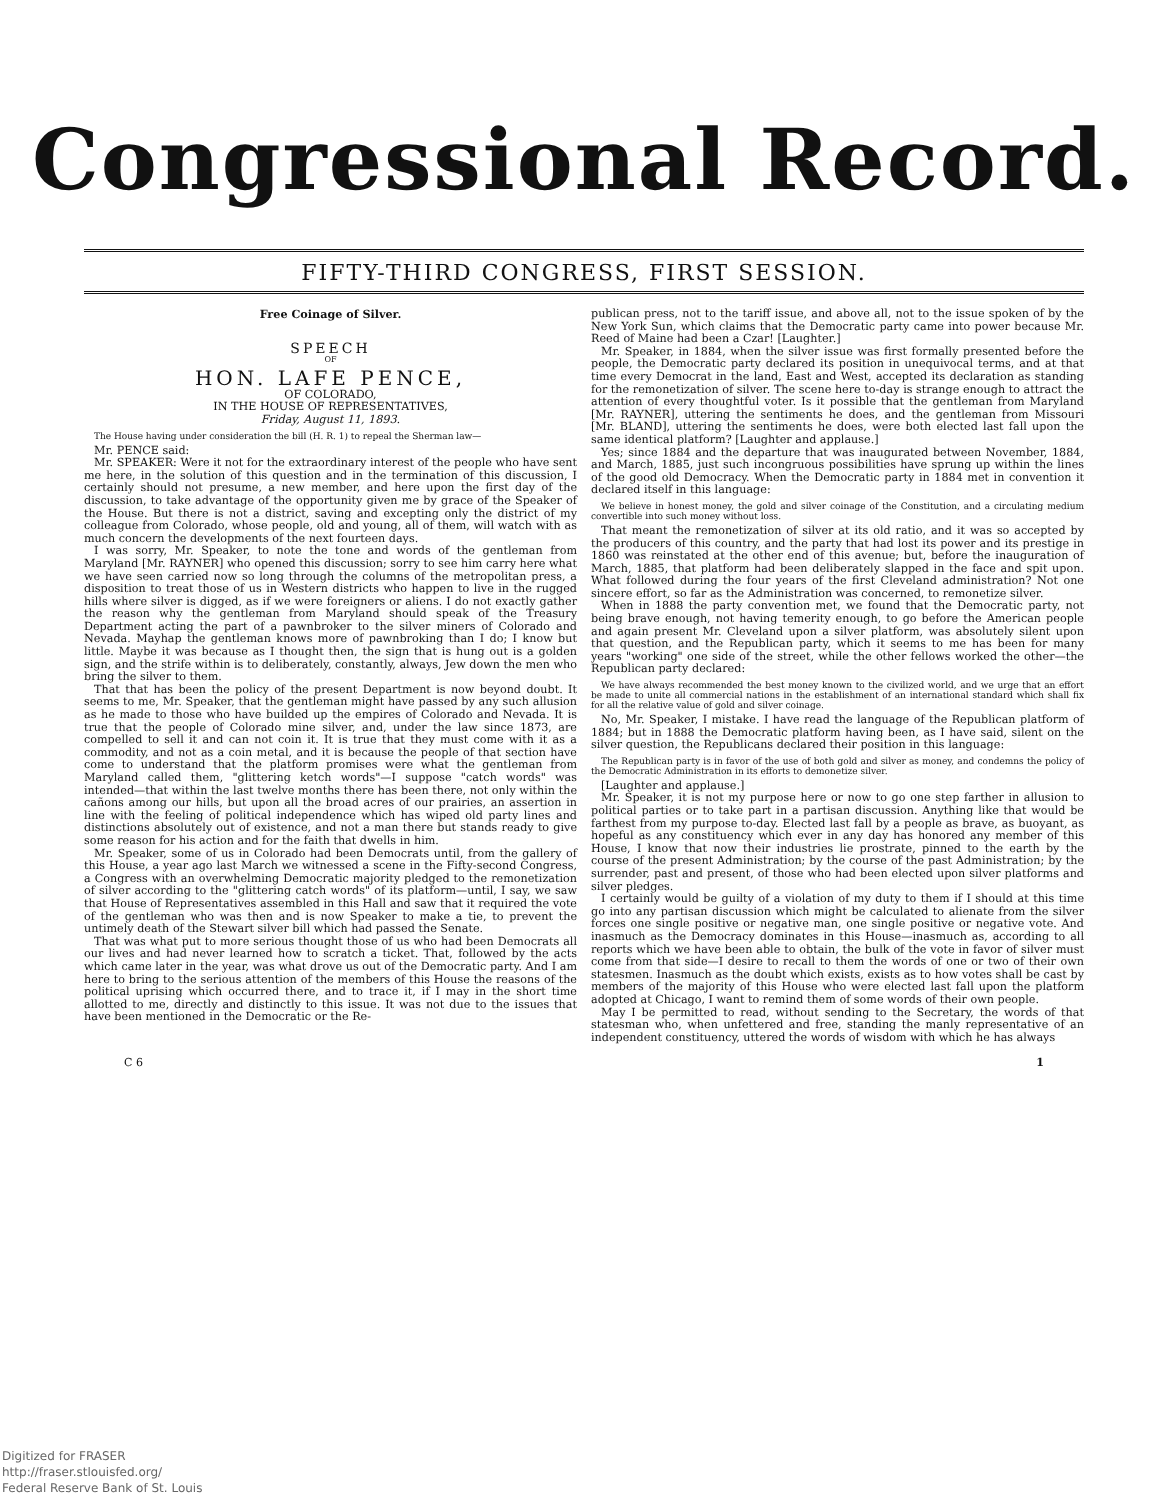Congressional Record.
FIFTY-THIRD CONGRESS, FIRST SESSION.
Free Coinage of Silver.
SPEECH
OF
HON. LAFE PENCE,
OF COLORADO,
IN THE HOUSE OF REPRESENTATIVES,
Friday, August 11, 1893.
The House having under consideration the bill (H. R. 1) to repeal the Sherman law—
Mr. PENCE said:
Mr. SPEAKER: Were it not for the extraordinary interest of the people who have sent me here, in the solution of this question and in the termination of this discussion, I certainly should not presume, a new member, and here upon the first day of the discussion, to take advantage of the opportunity given me by grace of the Speaker of the House. But there is not a district, saving and excepting only the district of my colleague from Colorado, whose people, old and young, all of them, will watch with as much concern the developments of the next fourteen days.
I was sorry, Mr. Speaker, to note the tone and words of the gentleman from Maryland [Mr. RAYNER] who opened this discussion; sorry to see him carry here what we have seen carried now so long through the columns of the metropolitan press, a disposition to treat those of us in Western districts who happen to live in the rugged hills where silver is digged, as if we were foreigners or aliens. I do not exactly gather the reason why the gentleman from Maryland should speak of the Treasury Department acting the part of a pawnbroker to the silver miners of Colorado and Nevada. Mayhap the gentleman knows more of pawnbroking than I do; I know but little. Maybe it was because as I thought then, the sign that is hung out is a golden sign, and the strife within is to deliberately, constantly, always, Jew down the men who bring the silver to them.
That that has been the policy of the present Department is now beyond doubt. It seems to me, Mr. Speaker, that the gentleman might have passed by any such allusion as he made to those who have builded up the empires of Colorado and Nevada. It is true that the people of Colorado mine silver, and, under the law since 1873, are compelled to sell it and can not coin it. It is true that they must come with it as a commodity, and not as a coin metal, and it is because the people of that section have come to understand that the platform promises were what the gentleman from Maryland called them, "glittering ketch words"—I suppose "catch words" was intended—that within the last twelve months there has been there, not only within the cañons among our hills, but upon all the broad acres of our prairies, an assertion in line with the feeling of political independence which has wiped old party lines and distinctions absolutely out of existence, and not a man there but stands ready to give some reason for his action and for the faith that dwells in him.
Mr. Speaker, some of us in Colorado had been Democrats until, from the gallery of this House, a year ago last March we witnessed a scene in the Fifty-second Congress, a Congress with an overwhelming Democratic majority pledged to the remonetization of silver according to the "glittering catch words" of its platform—until, I say, we saw that House of Representatives assembled in this Hall and saw that it required the vote of the gentleman who was then and is now Speaker to make a tie, to prevent the untimely death of the Stewart silver bill which had passed the Senate.
That was what put to more serious thought those of us who had been Democrats all our lives and had never learned how to scratch a ticket. That, followed by the acts which came later in the year, was what drove us out of the Democratic party. And I am here to bring to the serious attention of the members of this House the reasons of the political uprising which occurred there, and to trace it, if I may in the short time allotted to me, directly and distinctly to this issue. It was not due to the issues that have been mentioned in the Democratic or the Re-
publican press, not to the tariff issue, and above all, not to the issue spoken of by the New York Sun, which claims that the Democratic party came into power because Mr. Reed of Maine had been a Czar! [Laughter.]
Mr. Speaker, in 1884, when the silver issue was first formally presented before the people, the Democratic party declared its position in unequivocal terms, and at that time every Democrat in the land, East and West, accepted its declaration as standing for the remonetization of silver. The scene here to-day is strange enough to attract the attention of every thoughtful voter. Is it possible that the gentleman from Maryland [Mr. RAYNER], uttering the sentiments he does, and the gentleman from Missouri [Mr. BLAND], uttering the sentiments he does, were both elected last fall upon the same identical platform? [Laughter and applause.]
Yes; since 1884 and the departure that was inaugurated between November, 1884, and March, 1885, just such incongruous possibilities have sprung up within the lines of the good old Democracy. When the Democratic party in 1884 met in convention it declared itself in this language:
We believe in honest money, the gold and silver coinage of the Constitution, and a circulating medium convertible into such money without loss.
That meant the remonetization of silver at its old ratio, and it was so accepted by the producers of this country, and the party that had lost its power and its prestige in 1860 was reinstated at the other end of this avenue; but, before the inauguration of March, 1885, that platform had been deliberately slapped in the face and spit upon. What followed during the four years of the first Cleveland administration? Not one sincere effort, so far as the Administration was concerned, to remonetize silver.
When in 1888 the party convention met, we found that the Democratic party, not being brave enough, not having temerity enough, to go before the American people and again present Mr. Cleveland upon a silver platform, was absolutely silent upon that question, and the Republican party, which it seems to me has been for many years "working" one side of the street, while the other fellows worked the other—the Republican party declared:
We have always recommended the best money known to the civilized world, and we urge that an effort be made to unite all commercial nations in the establishment of an international standard which shall fix for all the relative value of gold and silver coinage.
No, Mr. Speaker, I mistake. I have read the language of the Republican platform of 1884; but in 1888 the Democratic platform having been, as I have said, silent on the silver question, the Republicans declared their position in this language:
The Republican party is in favor of the use of both gold and silver as money, and condemns the policy of the Democratic Administration in its efforts to demonetize silver.
[Laughter and applause.]
Mr. Speaker, it is not my purpose here or now to go one step farther in allusion to political parties or to take part in a partisan discussion. Anything like that would be farthest from my purpose to-day. Elected last fall by a people as brave, as buoyant, as hopeful as any constituency which ever in any day has honored any member of this House, I know that now their industries lie prostrate, pinned to the earth by the course of the present Administration; by the course of the past Administration; by the surrender, past and present, of those who had been elected upon silver platforms and silver pledges.
I certainly would be guilty of a violation of my duty to them if I should at this time go into any partisan discussion which might be calculated to alienate from the silver forces one single positive or negative man, one single positive or negative vote. And inasmuch as the Democracy dominates in this House—inasmuch as, according to all reports which we have been able to obtain, the bulk of the vote in favor of silver must come from that side—I desire to recall to them the words of one or two of their own statesmen. Inasmuch as the doubt which exists, exists as to how votes shall be cast by members of the majority of this House who were elected last fall upon the platform adopted at Chicago, I want to remind them of some words of their own people.
May I be permitted to read, without sending to the Secretary, the words of that statesman who, when unfettered and free, standing the manly representative of an independent constituency, uttered the words of wisdom with which he has always
C 6 1
Digitized for FRASER
http://fraser.stlouisfed.org/
Federal Reserve Bank of St. Louis